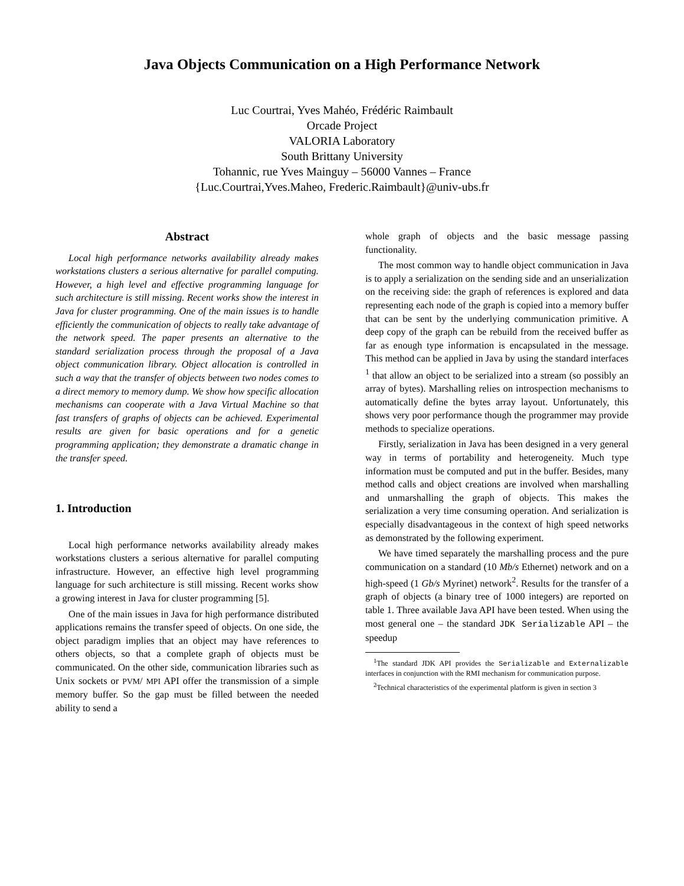Java Objects Communication on a High Performance Network
Luc Courtrai, Yves Mahéo, Frédéric Raimbault
Orcade Project
VALORIA Laboratory
South Brittany University
Tohannic, rue Yves Mainguy – 56000 Vannes – France
{Luc.Courtrai,Yves.Maheo, Frederic.Raimbault}@univ-ubs.fr
Abstract
Local high performance networks availability already makes workstations clusters a serious alternative for parallel computing. However, a high level and effective programming language for such architecture is still missing. Recent works show the interest in Java for cluster programming. One of the main issues is to handle efficiently the communication of objects to really take advantage of the network speed. The paper presents an alternative to the standard serialization process through the proposal of a Java object communication library. Object allocation is controlled in such a way that the transfer of objects between two nodes comes to a direct memory to memory dump. We show how specific allocation mechanisms can cooperate with a Java Virtual Machine so that fast transfers of graphs of objects can be achieved. Experimental results are given for basic operations and for a genetic programming application; they demonstrate a dramatic change in the transfer speed.
1. Introduction
Local high performance networks availability already makes workstations clusters a serious alternative for parallel computing infrastructure. However, an effective high level programming language for such architecture is still missing. Recent works show a growing interest in Java for cluster programming [5].
One of the main issues in Java for high performance distributed applications remains the transfer speed of objects. On one side, the object paradigm implies that an object may have references to others objects, so that a complete graph of objects must be communicated. On the other side, communication libraries such as Unix sockets or PVM/ MPI API offer the transmission of a simple memory buffer. So the gap must be filled between the needed ability to send a
whole graph of objects and the basic message passing functionality.
The most common way to handle object communication in Java is to apply a serialization on the sending side and an unserialization on the receiving side: the graph of references is explored and data representing each node of the graph is copied into a memory buffer that can be sent by the underlying communication primitive. A deep copy of the graph can be rebuild from the received buffer as far as enough type information is encapsulated in the message. This method can be applied in Java by using the standard interfaces <sup>1</sup> that allow an object to be serialized into a stream (so possibly an array of bytes). Marshalling relies on introspection mechanisms to automatically define the bytes array layout. Unfortunately, this shows very poor performance though the programmer may provide methods to specialize operations.
Firstly, serialization in Java has been designed in a very general way in terms of portability and heterogeneity. Much type information must be computed and put in the buffer. Besides, many method calls and object creations are involved when marshalling and unmarshalling the graph of objects. This makes the serialization a very time consuming operation. And serialization is especially disadvantageous in the context of high speed networks as demonstrated by the following experiment.
We have timed separately the marshalling process and the pure communication on a standard (10 Mb/s Ethernet) network and on a high-speed (1 Gb/s Myrinet) network<sup>2</sup>. Results for the transfer of a graph of objects (a binary tree of 1000 integers) are reported on table 1. Three available Java API have been tested. When using the most general one – the standard JDK Serializable API – the speedup
<sup>1</sup> The standard JDK API provides the Serializable and Externalizable interfaces in conjunction with the RMI mechanism for communication purpose.
<sup>2</sup> Technical characteristics of the experimental platform is given in section 3